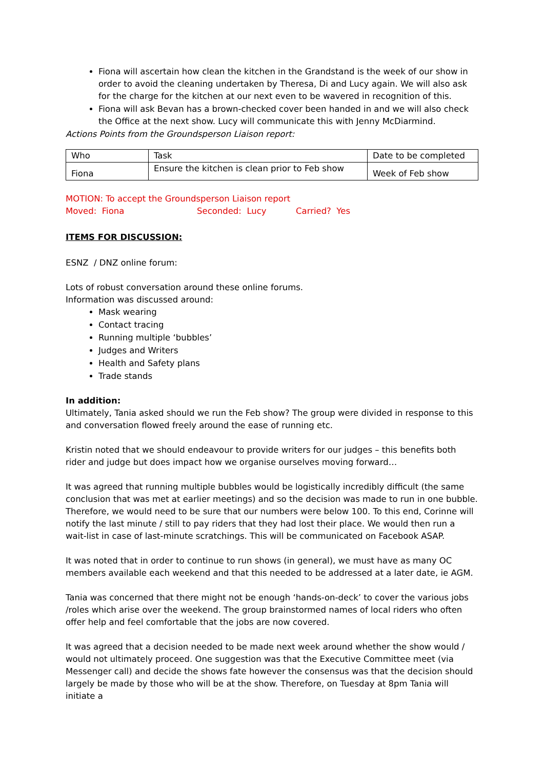Fiona will ascertain how clean the kitchen in the Grandstand is the week of our show in order to avoid the cleaning undertaken by Theresa, Di and Lucy again. We will also ask for the charge for the kitchen at our next even to be wavered in recognition of this.
Fiona will ask Bevan has a brown-checked cover been handed in and we will also check the Office at the next show. Lucy will communicate this with Jenny McDiarmind.
Actions Points from the Groundsperson Liaison report:
| Who | Task | Date to be completed |
| Fiona | Ensure the kitchen is clean prior to Feb show | Week of Feb show |
MOTION: To accept the Groundsperson Liaison report
Moved: Fiona Seconded: Lucy Carried? Yes
ITEMS FOR DISCUSSION:
ESNZ / DNZ online forum:
Lots of robust conversation around these online forums.
Information was discussed around:
Mask wearing
Contact tracing
Running multiple ‘bubbles’
Judges and Writers
Health and Safety plans
Trade stands
In addition:
Ultimately, Tania asked should we run the Feb show? The group were divided in response to this and conversation flowed freely around the ease of running etc.
Kristin noted that we should endeavour to provide writers for our judges – this benefits both rider and judge but does impact how we organise ourselves moving forward…
It was agreed that running multiple bubbles would be logistically incredibly difficult (the same conclusion that was met at earlier meetings) and so the decision was made to run in one bubble. Therefore, we would need to be sure that our numbers were below 100. To this end, Corinne will notify the last minute / still to pay riders that they had lost their place. We would then run a wait-list in case of last-minute scratchings. This will be communicated on Facebook ASAP.
It was noted that in order to continue to run shows (in general), we must have as many OC members available each weekend and that this needed to be addressed at a later date, ie AGM.
Tania was concerned that there might not be enough ‘hands-on-deck’ to cover the various jobs /roles which arise over the weekend. The group brainstormed names of local riders who often offer help and feel comfortable that the jobs are now covered.
It was agreed that a decision needed to be made next week around whether the show would / would not ultimately proceed. One suggestion was that the Executive Committee meet (via Messenger call) and decide the shows fate however the consensus was that the decision should largely be made by those who will be at the show. Therefore, on Tuesday at 8pm Tania will initiate a